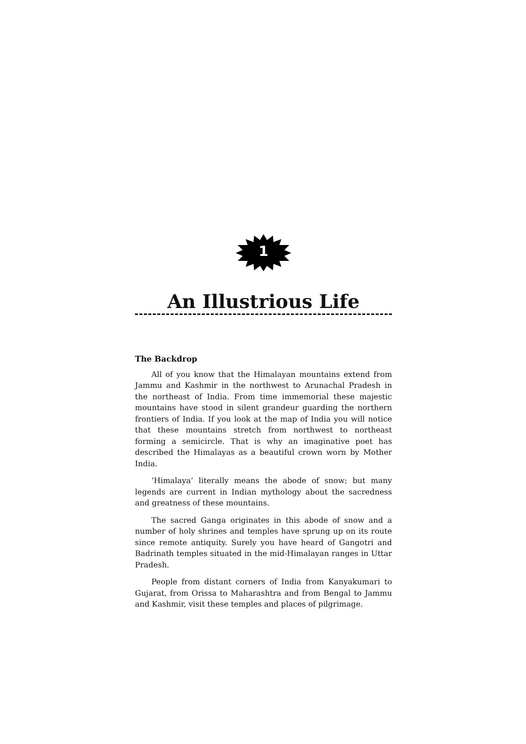1
An Illustrious Life
The Backdrop
All of you know that the Himalayan mountains extend from Jammu and Kashmir in the northwest to Arunachal Pradesh in the northeast of India. From time immemorial these majestic mountains have stood in silent grandeur guarding the northern frontiers of India. If you look at the map of India you will notice that these mountains stretch from northwest to northeast forming a semicircle. That is why an imaginative poet has described the Himalayas as a beautiful crown worn by Mother India.
‘Himalaya’ literally means the abode of snow; but many legends are current in Indian mythology about the sacredness and greatness of these mountains.
The sacred Ganga originates in this abode of snow and a number of holy shrines and temples have sprung up on its route since remote antiquity. Surely you have heard of Gangotri and Badrinath temples situated in the mid-Himalayan ranges in Uttar Pradesh.
People from distant corners of India from Kanyakumari to Gujarat, from Orissa to Maharashtra and from Bengal to Jammu and Kashmir, visit these temples and places of pilgrimage.